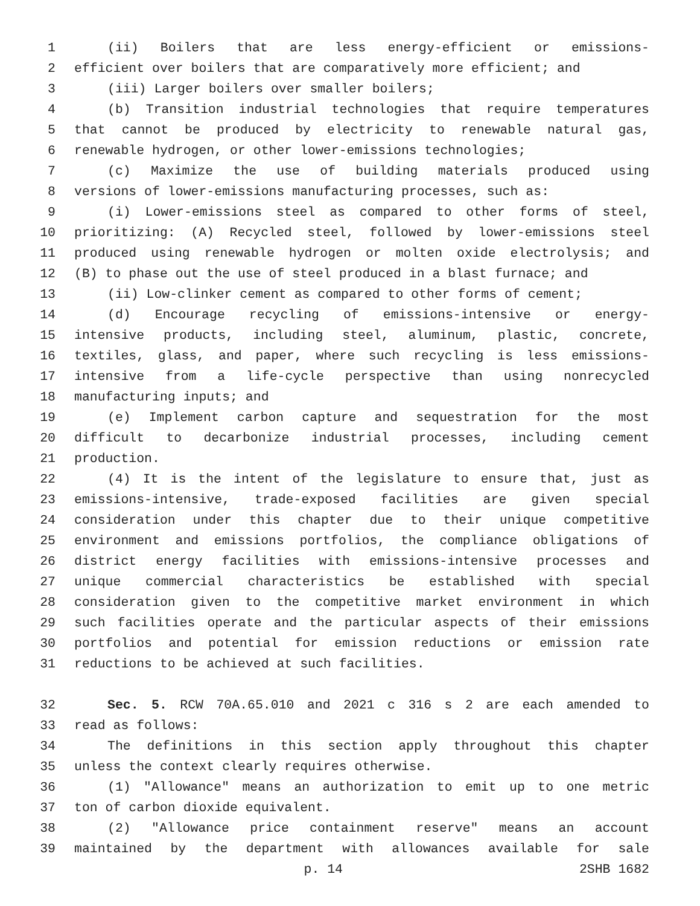1 (ii) Boilers that are less energy-efficient or emissions-
2 efficient over boilers that are comparatively more efficient; and
3 (iii) Larger boilers over smaller boilers;
4 (b) Transition industrial technologies that require temperatures
5 that cannot be produced by electricity to renewable natural gas,
6 renewable hydrogen, or other lower-emissions technologies;
7 (c) Maximize the use of building materials produced using
8 versions of lower-emissions manufacturing processes, such as:
9 (i) Lower-emissions steel as compared to other forms of steel,
10 prioritizing: (A) Recycled steel, followed by lower-emissions steel
11 produced using renewable hydrogen or molten oxide electrolysis; and
12 (B) to phase out the use of steel produced in a blast furnace; and
13 (ii) Low-clinker cement as compared to other forms of cement;
14 (d) Encourage recycling of emissions-intensive or energy-
15 intensive products, including steel, aluminum, plastic, concrete,
16 textiles, glass, and paper, where such recycling is less emissions-
17 intensive from a life-cycle perspective than using nonrecycled
18 manufacturing inputs; and
19 (e) Implement carbon capture and sequestration for the most
20 difficult to decarbonize industrial processes, including cement
21 production.
22 (4) It is the intent of the legislature to ensure that, just as
23 emissions-intensive, trade-exposed facilities are given special
24 consideration under this chapter due to their unique competitive
25 environment and emissions portfolios, the compliance obligations of
26 district energy facilities with emissions-intensive processes and
27 unique commercial characteristics be established with special
28 consideration given to the competitive market environment in which
29 such facilities operate and the particular aspects of their emissions
30 portfolios and potential for emission reductions or emission rate
31 reductions to be achieved at such facilities.
32 Sec. 5. RCW 70A.65.010 and 2021 c 316 s 2 are each amended to
33 read as follows:
34 The definitions in this section apply throughout this chapter
35 unless the context clearly requires otherwise.
36 (1) "Allowance" means an authorization to emit up to one metric
37 ton of carbon dioxide equivalent.
38 (2) "Allowance price containment reserve" means an account
39 maintained by the department with allowances available for sale
p. 14 2SHB 1682